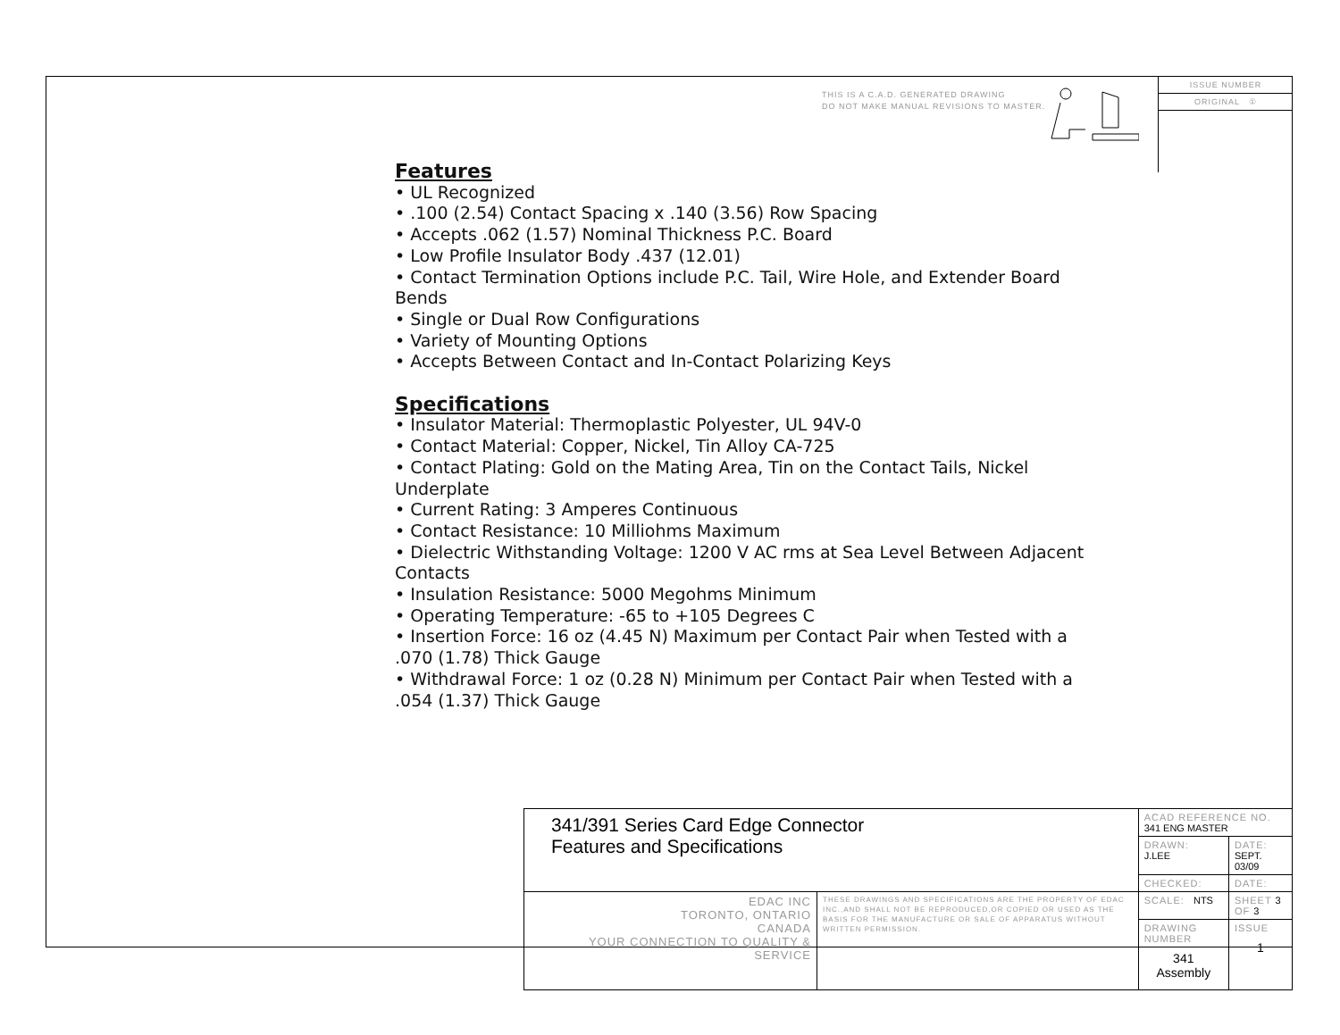THIS IS A C.A.D. GENERATED DRAWING
DO NOT MAKE MANUAL REVISIONS TO MASTER.
ISSUE NUMBER
ORIGINAL ①
Features
• UL Recognized
• .100 (2.54) Contact Spacing x .140 (3.56) Row Spacing
• Accepts .062 (1.57) Nominal Thickness P.C. Board
• Low Profile Insulator Body .437 (12.01)
• Contact Termination Options include P.C. Tail, Wire Hole, and Extender Board Bends
• Single or Dual Row Configurations
• Variety of Mounting Options
• Accepts Between Contact and In-Contact Polarizing Keys
Specifications
• Insulator Material: Thermoplastic Polyester, UL 94V-0
• Contact Material: Copper, Nickel, Tin Alloy CA-725
• Contact Plating: Gold on the Mating Area, Tin on the Contact Tails, Nickel Underplate
• Current Rating: 3 Amperes Continuous
• Contact Resistance: 10 Milliohms Maximum
• Dielectric Withstanding Voltage: 1200 V AC rms at Sea Level Between Adjacent Contacts
• Insulation Resistance: 5000 Megohms Minimum
• Operating Temperature: -65 to +105 Degrees C
• Insertion Force: 16 oz (4.45 N) Maximum per Contact Pair when Tested with a .070 (1.78) Thick Gauge
• Withdrawal Force: 1 oz (0.28 N) Minimum per Contact Pair when Tested with a .054 (1.37) Thick Gauge
| 341/391 Series Card Edge Connector Features and Specifications | | ACAD REFERENCE NO. 341 ENG MASTER | | |
| | | DRAWN: J.LEE | DATE: SEPT. 03/09 | |
| | | CHECKED: | DATE: | |
| EDAC INC TORONTO, ONTARIO CANADA YOUR CONNECTION TO QUALITY & SERVICE | THESE DRAWINGS AND SPECIFICATIONS ARE THE PROPERTY OF EDAC INC.,AND SHALL NOT BE REPRODUCED,OR COPIED OR USED AS THE BASIS FOR THE MANUFACTURE OR SALE OF APPARATUS WITHOUT WRITTEN PERMISSION. | SCALE: NTS | SHEET 3 OF 3 | |
| | | DRAWING NUMBER 341 Assembly | | ISSUE 1 |